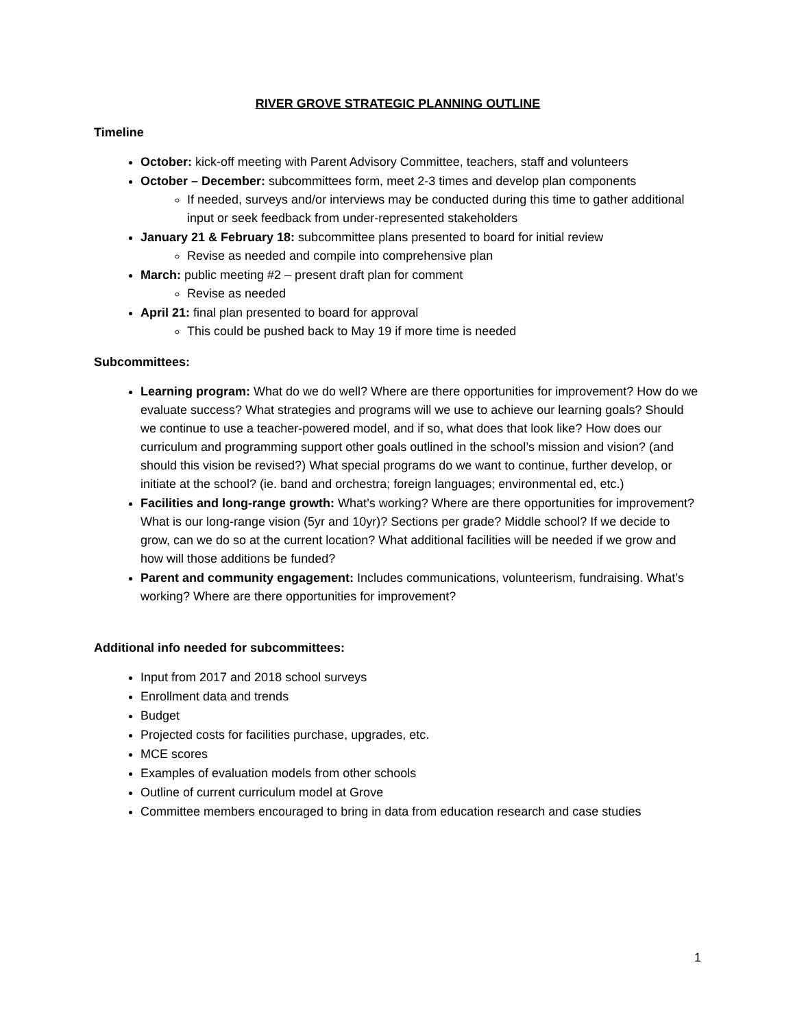RIVER GROVE STRATEGIC PLANNING OUTLINE
Timeline
October: kick-off meeting with Parent Advisory Committee, teachers, staff and volunteers
October – December: subcommittees form, meet 2-3 times and develop plan components
If needed, surveys and/or interviews may be conducted during this time to gather additional input or seek feedback from under-represented stakeholders
January 21 & February 18: subcommittee plans presented to board for initial review
Revise as needed and compile into comprehensive plan
March: public meeting #2 – present draft plan for comment
Revise as needed
April 21: final plan presented to board for approval
This could be pushed back to May 19 if more time is needed
Subcommittees:
Learning program: What do we do well? Where are there opportunities for improvement? How do we evaluate success? What strategies and programs will we use to achieve our learning goals? Should we continue to use a teacher-powered model, and if so, what does that look like? How does our curriculum and programming support other goals outlined in the school’s mission and vision? (and should this vision be revised?) What special programs do we want to continue, further develop, or initiate at the school? (ie. band and orchestra; foreign languages; environmental ed, etc.)
Facilities and long-range growth: What’s working? Where are there opportunities for improvement? What is our long-range vision (5yr and 10yr)? Sections per grade? Middle school? If we decide to grow, can we do so at the current location? What additional facilities will be needed if we grow and how will those additions be funded?
Parent and community engagement: Includes communications, volunteerism, fundraising. What’s working? Where are there opportunities for improvement?
Additional info needed for subcommittees:
Input from 2017 and 2018 school surveys
Enrollment data and trends
Budget
Projected costs for facilities purchase, upgrades, etc.
MCE scores
Examples of evaluation models from other schools
Outline of current curriculum model at Grove
Committee members encouraged to bring in data from education research and case studies
1